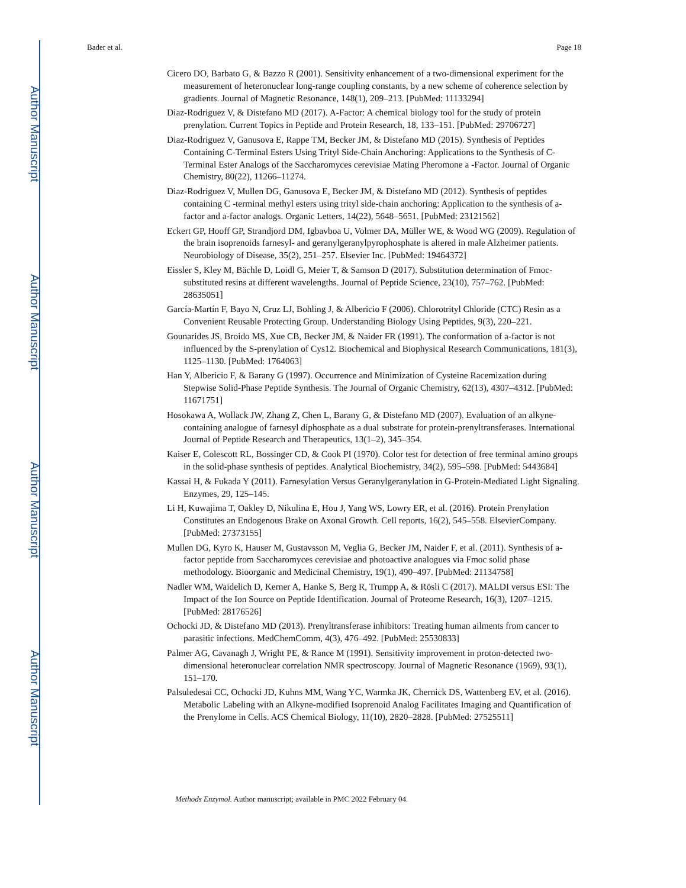Author Manuscript
Author Manuscript
Author Manuscript
Author Manuscript
Bader et al. Page 18
Cicero DO, Barbato G, & Bazzo R (2001). Sensitivity enhancement of a two-dimensional experiment for the measurement of heteronuclear long-range coupling constants, by a new scheme of coherence selection by gradients. Journal of Magnetic Resonance, 148(1), 209–213. [PubMed: 11133294]
Diaz-Rodriguez V, & Distefano MD (2017). A-Factor: A chemical biology tool for the study of protein prenylation. Current Topics in Peptide and Protein Research, 18, 133–151. [PubMed: 29706727]
Diaz-Rodriguez V, Ganusova E, Rappe TM, Becker JM, & Distefano MD (2015). Synthesis of Peptides Containing C-Terminal Esters Using Trityl Side-Chain Anchoring: Applications to the Synthesis of C-Terminal Ester Analogs of the Saccharomyces cerevisiae Mating Pheromone a -Factor. Journal of Organic Chemistry, 80(22), 11266–11274.
Diaz-Rodriguez V, Mullen DG, Ganusova E, Becker JM, & Distefano MD (2012). Synthesis of peptides containing C -terminal methyl esters using trityl side-chain anchoring: Application to the synthesis of a-factor and a-factor analogs. Organic Letters, 14(22), 5648–5651. [PubMed: 23121562]
Eckert GP, Hooff GP, Strandjord DM, Igbavboa U, Volmer DA, Müller WE, & Wood WG (2009). Regulation of the brain isoprenoids farnesyl- and geranylgeranylpyrophosphate is altered in male Alzheimer patients. Neurobiology of Disease, 35(2), 251–257. Elsevier Inc. [PubMed: 19464372]
Eissler S, Kley M, Bächle D, Loidl G, Meier T, & Samson D (2017). Substitution determination of Fmoc-substituted resins at different wavelengths. Journal of Peptide Science, 23(10), 757–762. [PubMed: 28635051]
García-Martín F, Bayo N, Cruz LJ, Bohling J, & Albericio F (2006). Chlorotrityl Chloride (CTC) Resin as a Convenient Reusable Protecting Group. Understanding Biology Using Peptides, 9(3), 220–221.
Gounarides JS, Broido MS, Xue CB, Becker JM, & Naider FR (1991). The conformation of a-factor is not influenced by the S-prenylation of Cys12. Biochemical and Biophysical Research Communications, 181(3), 1125–1130. [PubMed: 1764063]
Han Y, Albericio F, & Barany G (1997). Occurrence and Minimization of Cysteine Racemization during Stepwise Solid-Phase Peptide Synthesis. The Journal of Organic Chemistry, 62(13), 4307–4312. [PubMed: 11671751]
Hosokawa A, Wollack JW, Zhang Z, Chen L, Barany G, & Distefano MD (2007). Evaluation of an alkyne-containing analogue of farnesyl diphosphate as a dual substrate for protein-prenyltransferases. International Journal of Peptide Research and Therapeutics, 13(1–2), 345–354.
Kaiser E, Colescott RL, Bossinger CD, & Cook PI (1970). Color test for detection of free terminal amino groups in the solid-phase synthesis of peptides. Analytical Biochemistry, 34(2), 595–598. [PubMed: 5443684]
Kassai H, & Fukada Y (2011). Farnesylation Versus Geranylgeranylation in G-Protein-Mediated Light Signaling. Enzymes, 29, 125–145.
Li H, Kuwajima T, Oakley D, Nikulina E, Hou J, Yang WS, Lowry ER, et al. (2016). Protein Prenylation Constitutes an Endogenous Brake on Axonal Growth. Cell reports, 16(2), 545–558. ElsevierCompany. [PubMed: 27373155]
Mullen DG, Kyro K, Hauser M, Gustavsson M, Veglia G, Becker JM, Naider F, et al. (2011). Synthesis of a-factor peptide from Saccharomyces cerevisiae and photoactive analogues via Fmoc solid phase methodology. Bioorganic and Medicinal Chemistry, 19(1), 490–497. [PubMed: 21134758]
Nadler WM, Waidelich D, Kerner A, Hanke S, Berg R, Trumpp A, & Rösli C (2017). MALDI versus ESI: The Impact of the Ion Source on Peptide Identification. Journal of Proteome Research, 16(3), 1207–1215. [PubMed: 28176526]
Ochocki JD, & Distefano MD (2013). Prenyltransferase inhibitors: Treating human ailments from cancer to parasitic infections. MedChemComm, 4(3), 476–492. [PubMed: 25530833]
Palmer AG, Cavanagh J, Wright PE, & Rance M (1991). Sensitivity improvement in proton-detected two-dimensional heteronuclear correlation NMR spectroscopy. Journal of Magnetic Resonance (1969), 93(1), 151–170.
Palsuledesai CC, Ochocki JD, Kuhns MM, Wang YC, Warmka JK, Chernick DS, Wattenberg EV, et al. (2016). Metabolic Labeling with an Alkyne-modified Isoprenoid Analog Facilitates Imaging and Quantification of the Prenylome in Cells. ACS Chemical Biology, 11(10), 2820–2828. [PubMed: 27525511]
Methods Enzymol. Author manuscript; available in PMC 2022 February 04.